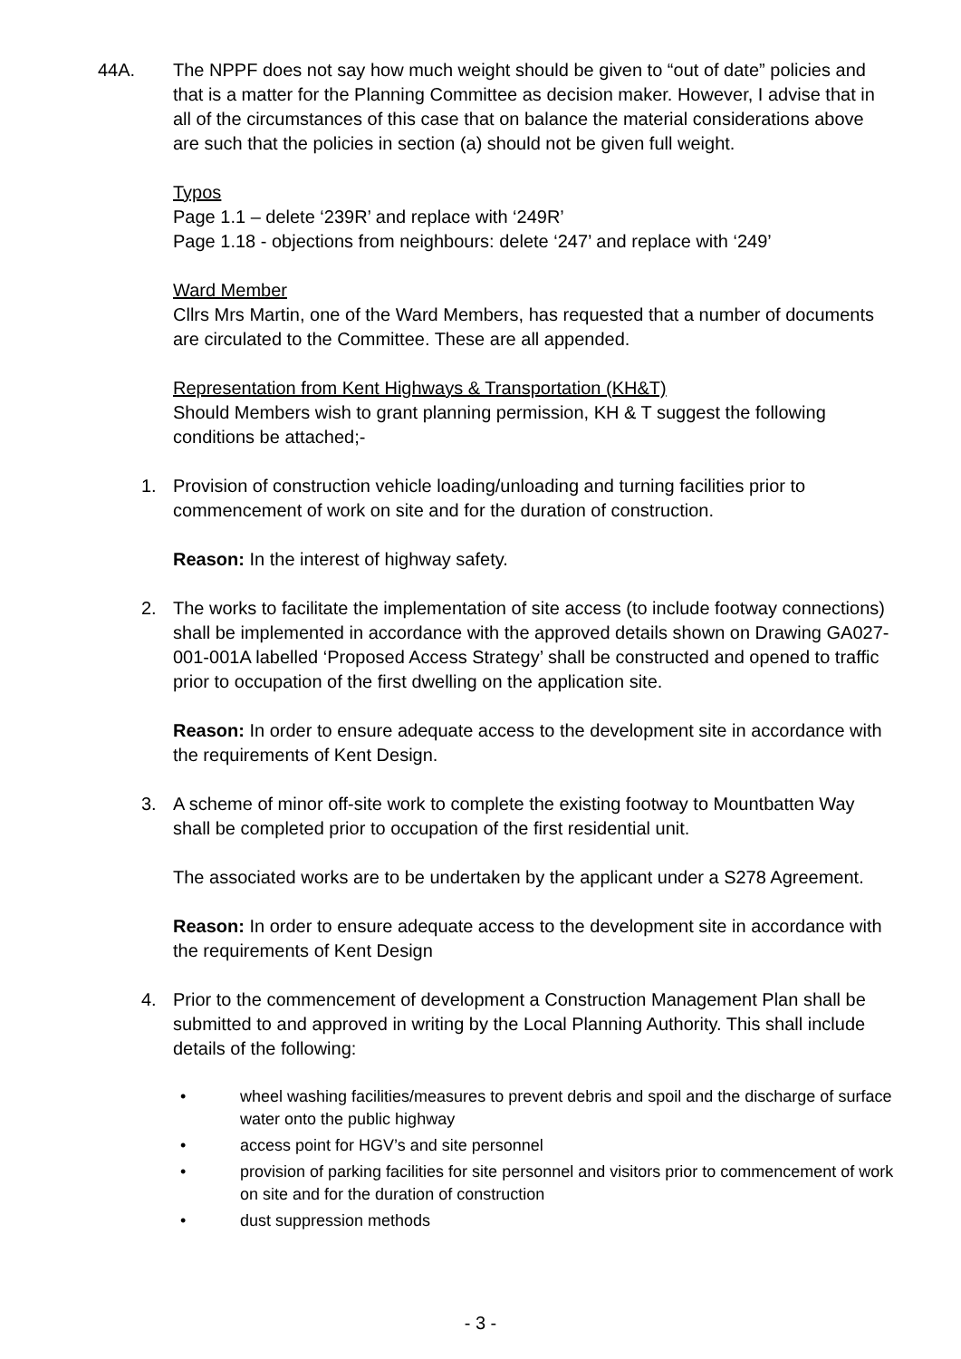44A. The NPPF does not say how much weight should be given to “out of date” policies and that is a matter for the Planning Committee as decision maker. However, I advise that in all of the circumstances of this case that on balance the material considerations above are such that the policies in section (a) should not be given full weight.
Typos
Page 1.1 – delete ‘239R’ and replace with ‘249R’
Page 1.18 - objections from neighbours: delete ‘247’ and replace with ‘249’
Ward Member
Cllrs Mrs Martin, one of the Ward Members, has requested that a number of documents are circulated to the Committee. These are all appended.
Representation from Kent Highways & Transportation (KH&T)
Should Members wish to grant planning permission, KH & T suggest the following conditions be attached;-
1. Provision of construction vehicle loading/unloading and turning facilities prior to commencement of work on site and for the duration of construction.
Reason: In the interest of highway safety.
2. The works to facilitate the implementation of site access (to include footway connections) shall be implemented in accordance with the approved details shown on Drawing GA027-001-001A labelled ‘Proposed Access Strategy’ shall be constructed and opened to traffic prior to occupation of the first dwelling on the application site.
Reason: In order to ensure adequate access to the development site in accordance with the requirements of Kent Design.
3. A scheme of minor off-site work to complete the existing footway to Mountbatten Way shall be completed prior to occupation of the first residential unit.
The associated works are to be undertaken by the applicant under a S278 Agreement.
Reason: In order to ensure adequate access to the development site in accordance with the requirements of Kent Design
4. Prior to the commencement of development a Construction Management Plan shall be submitted to and approved in writing by the Local Planning Authority. This shall include details of the following:
• wheel washing facilities/measures to prevent debris and spoil and the discharge of surface water onto the public highway
• access point for HGV’s and site personnel
• provision of parking facilities for site personnel and visitors prior to commencement of work on site and for the duration of construction
• dust suppression methods
- 3 -